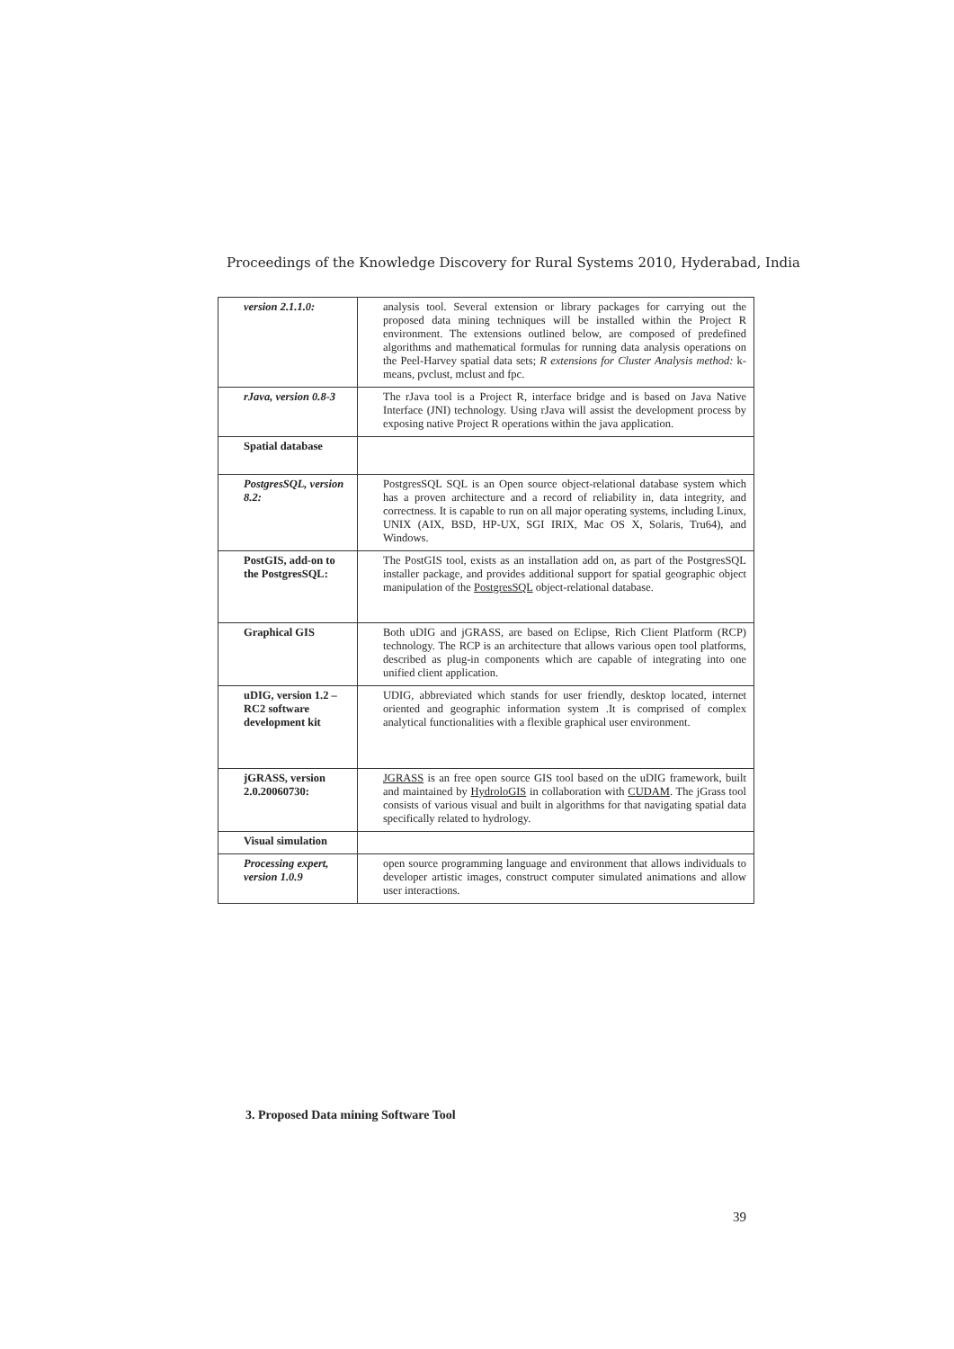Proceedings of the Knowledge Discovery for Rural Systems 2010, Hyderabad, India
| version 2.1.1.0: | analysis tool. Several extension or library packages for carrying out the proposed data mining techniques will be installed within the Project R environment. The extensions outlined below, are composed of predefined algorithms and mathematical formulas for running data analysis operations on the Peel-Harvey spatial data sets; R extensions for Cluster Analysis method: k-means, pvclust, mclust and fpc. |
| rJava, version 0.8-3 | The rJava tool is a Project R, interface bridge and is based on Java Native Interface (JNI) technology. Using rJava will assist the development process by exposing native Project R operations within the java application. |
| Spatial database | |
| PostgresSQL, version 8.2: | PostgresSQL SQL is an Open source object-relational database system which has a proven architecture and a record of reliability in, data integrity, and correctness. It is capable to run on all major operating systems, including Linux, UNIX (AIX, BSD, HP-UX, SGI IRIX, Mac OS X, Solaris, Tru64), and Windows. |
| PostGIS, add-on to the PostgresSQL: | The PostGIS tool, exists as an installation add on, as part of the PostgresSQL installer package, and provides additional support for spatial geographic object manipulation of the PostgresSQL object-relational database. |
| Graphical GIS | Both uDIG and jGRASS, are based on Eclipse, Rich Client Platform (RCP) technology. The RCP is an architecture that allows various open tool platforms, described as plug-in components which are capable of integrating into one unified client application. |
| uDIG, version 1.2 – RC2 software development kit | UDIG, abbreviated which stands for user friendly, desktop located, internet oriented and geographic information system .It is comprised of complex analytical functionalities with a flexible graphical user environment. |
| jGRASS, version 2.0.20060730: | JGRASS is an free open source GIS tool based on the uDIG framework, built and maintained by HydroloGIS in collaboration with CUDAM . The jGrass tool consists of various visual and built in algorithms for that navigating spatial data specifically related to hydrology. |
| Visual simulation | |
| Processing expert, version 1.0.9 | open source programming language and environment that allows individuals to developer artistic images, construct computer simulated animations and allow user interactions. |
3. Proposed Data mining Software Tool
39